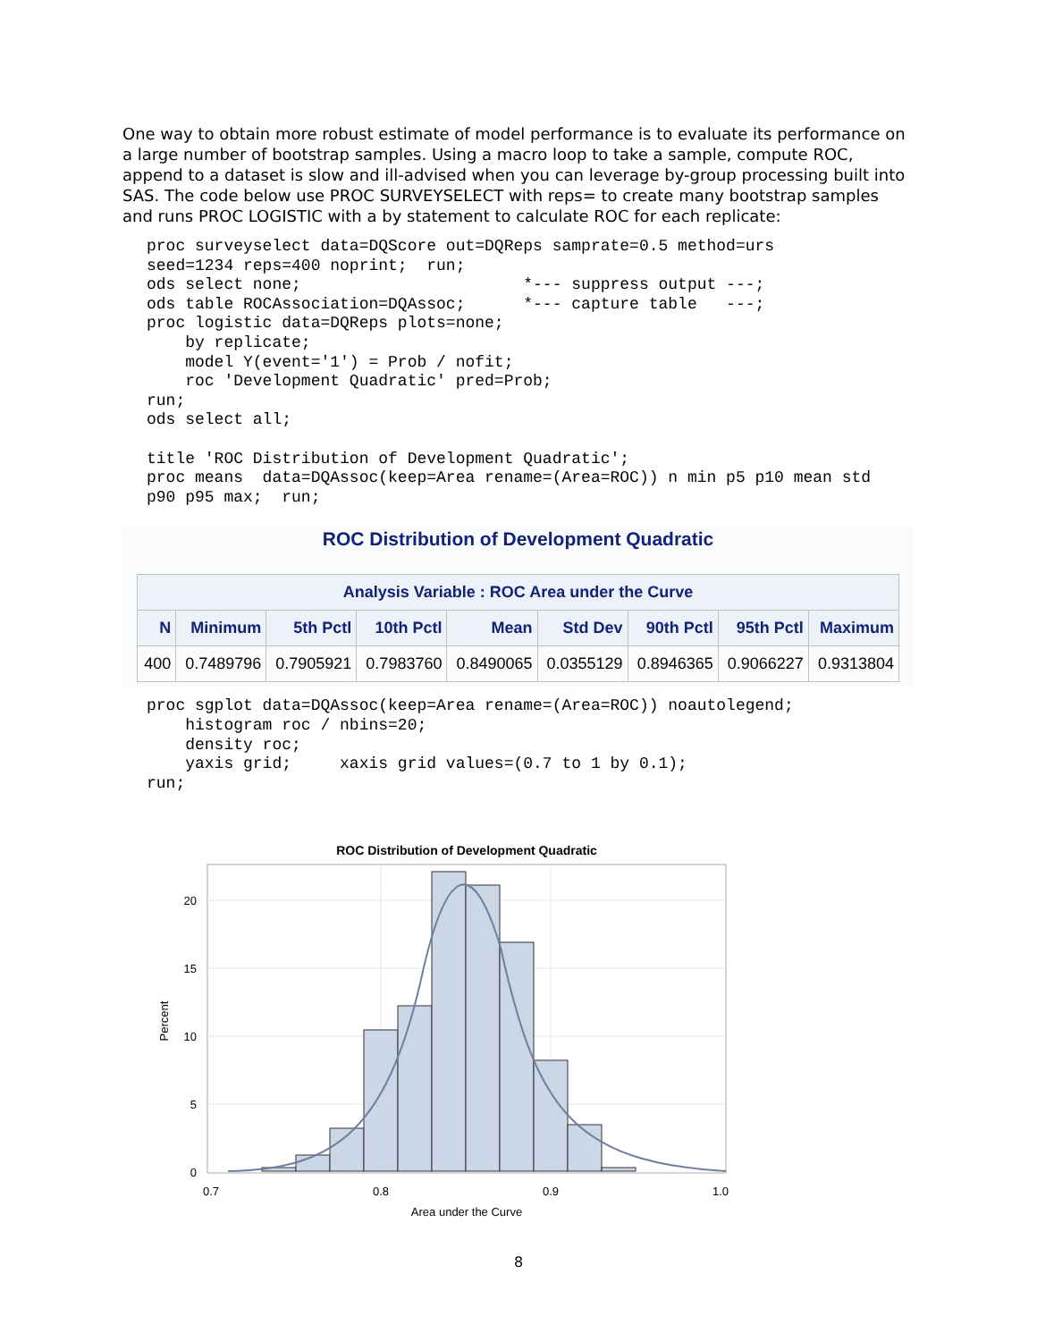One way to obtain more robust estimate of model performance is to evaluate its performance on a large number of bootstrap samples. Using a macro loop to take a sample, compute ROC, append to a dataset is slow and ill-advised when you can leverage by-group processing built into SAS. The code below use PROC SURVEYSELECT with reps= to create many bootstrap samples and runs PROC LOGISTIC with a by statement to calculate ROC for each replicate:
proc surveyselect data=DQScore out=DQReps samprate=0.5 method=urs
seed=1234 reps=400 noprint;  run;
ods select none;                       *--- suppress output ---;
ods table ROCAssociation=DQAssoc;      *--- capture table   ---;
proc logistic data=DQReps plots=none;
    by replicate;
    model Y(event='1') = Prob / nofit;
    roc 'Development Quadratic' pred=Prob;
run;
ods select all;

title 'ROC Distribution of Development Quadratic';
proc means  data=DQAssoc(keep=Area rename=(Area=ROC)) n min p5 p10 mean std
p90 p95 max;  run;
ROC Distribution of Development Quadratic
| Analysis Variable : ROC Area under the Curve | | | | | | | | |
| --- | --- | --- | --- | --- | --- | --- | --- | --- |
| N | Minimum | 5th Pctl | 10th Pctl | Mean | Std Dev | 90th Pctl | 95th Pctl | Maximum |
| 400 | 0.7489796 | 0.7905921 | 0.7983760 | 0.8490065 | 0.0355129 | 0.8946365 | 0.9066227 | 0.9313804 |
proc sgplot data=DQAssoc(keep=Area rename=(Area=ROC)) noautolegend;
    histogram roc / nbins=20;
    density roc;
    yaxis grid;     xaxis grid values=(0.7 to 1 by 0.1);
run;
ROC Distribution of Development Quadratic
20
15
10
5
0
0.7
0.8
0.9
1.0
Area under the Curve
Percent
8